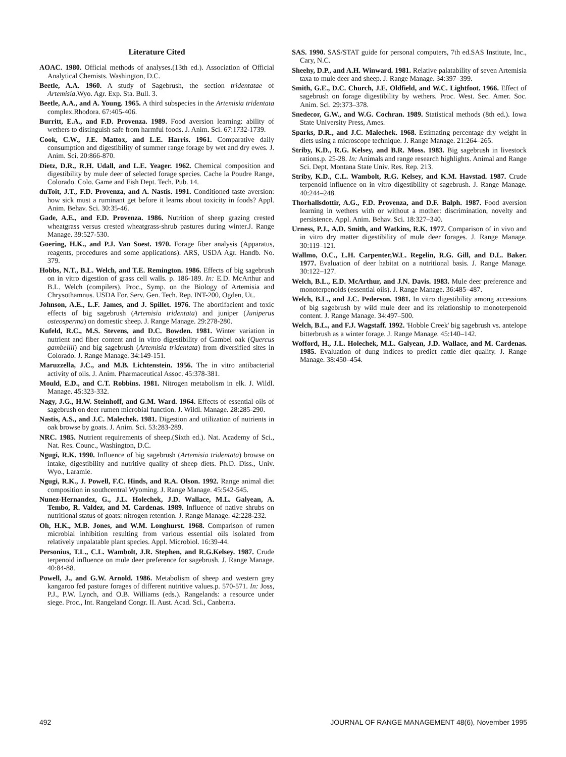Literature Cited
AOAC. 1980. Official methods of analyses.(13th ed.). Association of Official Analytical Chemists. Washington, D.C.
Beetle, A.A. 1960. A study of Sagebrush, the section tridentatae of Artemisia.Wyo. Agr. Exp. Sta. Bull. 3.
Beetle, A.A., and A. Young. 1965. A third subspecies in the Artemisia tridentata complex.Rhodora. 67:405-406.
Burritt, E.A., and F.D. Provenza. 1989. Food aversion learning: ability of wethers to distinguish safe from harmful foods. J. Anim. Sci. 67:1732-1739.
Cook, C.W., J.E. Mattox, and L.E. Harris. 1961. Comparative daily consumption and digestibility of summer range forage by wet and dry ewes. J. Anim. Sci. 20:866-870.
Dietz, D.R., R.H. Udall, and L.E. Yeager. 1962. Chemical composition and digestibility by mule deer of selected forage species. Cache la Poudre Range, Colorado. Colo. Game and Fish Dept. Tech. Pub. 14.
duToit, J.T., F.D. Provenza, and A. Nastis. 1991. Conditioned taste aversion: how sick must a ruminant get before it learns about toxicity in foods? Appl. Anim. Behav. Sci. 30:35-46.
Gade, A.E., and F.D. Provenza. 1986. Nutrition of sheep grazing crested wheatgrass versus crested wheatgrass-shrub pastures during winter.J. Range Manage. 39:527-530.
Goering, H.K., and P.J. Van Soest. 1970. Forage fiber analysis (Apparatus, reagents, procedures and some applications). ARS, USDA Agr. Handb. No. 379.
Hobbs, N.T., B.L. Welch, and T.E. Remington. 1986. Effects of big sagebrush on in vitro digestion of grass cell walls. p. 186-189. In: E.D. McArthur and B.L. Welch (compilers). Proc., Symp. on the Biology of Artemisia and Chrysothamnus. USDA For. Serv. Gen. Tech. Rep. INT-200, Ogden, Ut..
Johnson, A.E., L.F. James, and J. Spillet. 1976. The abortifacient and toxic effects of big sagebrush (Artemisia tridentata) and juniper (Juniperus osteosperma) on domestic sheep. J. Range Manage. 29:278-280.
Kufeld, R.C., M.S. Stevens, and D.C. Bowden. 1981. Winter variation in nutrient and fiber content and in vitro digestibility of Gambel oak (Quercus gambellii) and big sagebrush (Artemisia tridentata) from diversified sites in Colorado. J. Range Manage. 34:149-151.
Maruzzella, J.C., and M.B. Lichtenstein. 1956. The in vitro antibacterial activity of oils. J. Anim. Pharmaceutical Assoc. 45:378-381.
Mould, E.D., and C.T. Robbins. 1981. Nitrogen metabolism in elk. J. Wildl. Manage. 45:323-332.
Nagy, J.G., H.W. Steinhoff, and G.M. Ward. 1964. Effects of essential oils of sagebrush on deer rumen microbial function. J. Wildl. Manage. 28:285-290.
Nastis, A.S., and J.C. Malechek. 1981. Digestion and utilization of nutrients in oak browse by goats. J. Anim. Sci. 53:283-289.
NRC. 1985. Nutrient requirements of sheep.(Sixth ed.). Nat. Academy of Sci., Nat. Res. Counc., Washington, D.C.
Ngugi, R.K. 1990. Influence of big sagebrush (Artemisia tridentata) browse on intake, digestibility and nutritive quality of sheep diets. Ph.D. Diss., Univ. Wyo., Laramie.
Ngugi, R.K., J. Powell, F.C. Hinds, and R.A. Olson. 1992. Range animal diet composition in southcentral Wyoming. J. Range Manage. 45:542-545.
Nunez-Hernandez, G., J.L. Holechek, J.D. Wallace, M.L. Galyean, A. Tembo, R. Valdez, and M. Cardenas. 1989. Influence of native shrubs on nutritional status of goats: nitrogen retention. J. Range Manage. 42:228-232.
Oh, H.K., M.B. Jones, and W.M. Longhurst. 1968. Comparison of rumen microbial inhibition resulting from various essential oils isolated from relatively unpalatable plant species. Appl. Microbiol. 16:39-44.
Personius, T.L., C.L. Wambolt, J.R. Stephen, and R.G.Kelsey. 1987. Crude terpenoid influence on mule deer preference for sagebrush. J. Range Manage. 40:84-88.
Powell, J., and G.W. Arnold. 1986. Metabolism of sheep and western grey kangaroo fed pasture forages of different nutritive values.p. 570-571. In: Joss, P.J., P.W. Lynch, and O.B. Williams (eds.). Rangelands: a resource under siege. Proc., Int. Rangeland Congr. II. Aust. Acad. Sci., Canberra.
SAS. 1990. SAS/STAT guide for personal computers, 7th ed.SAS Institute, Inc., Cary, N.C.
Sheehy, D.P., and A.H. Winward. 1981. Relative palatability of seven Artemisia taxa to mule deer and sheep. J. Range Manage. 34:397–399.
Smith, G.E., D.C. Church, J.E. Oldfield, and W.C. Lightfoot. 1966. Effect of sagebrush on forage digestibility by wethers. Proc. West. Sec. Amer. Soc. Anim. Sci. 29:373–378.
Snedecor, G.W., and W.G. Cochran. 1989. Statistical methods (8th ed.). Iowa State University Press, Ames.
Sparks, D.R., and J.C. Malechek. 1968. Estimating percentage dry weight in diets using a microscope technique. J. Range Manage. 21:264–265.
Striby, K.D., R.G. Kelsey, and B.R. Moss. 1983. Big sagebrush in livestock rations.p. 25-28. In: Animals and range research highlights. Animal and Range Sci. Dept. Montana State Univ. Res. Rep. 213.
Striby, K.D., C.L. Wambolt, R.G. Kelsey, and K.M. Havstad. 1987. Crude terpenoid influence on in vitro digestibility of sagebrush. J. Range Manage. 40:244–248.
Thorhallsdottir, A.G., F.D. Provenza, and D.F. Balph. 1987. Food aversion learning in wethers with or without a mother: discrimination, novelty and persistence. Appl. Anim. Behav. Sci. 18:327–340.
Urness, P.J., A.D. Smith, and Watkins, R.K. 1977. Comparison of in vivo and in vitro dry matter digestibility of mule deer forages. J. Range Manage. 30:119–121.
Wallmo, O.C., L.H. Carpenter,W.L. Regelin, R.G. Gill, and D.L. Baker. 1977. Evaluation of deer habitat on a nutritional basis. J. Range Manage. 30:122–127.
Welch, B.L., E.D. McArthur, and J.N. Davis. 1983. Mule deer preference and monoterpenoids (essential oils). J. Range Manage. 36:485–487.
Welch, B.L., and J.C. Pederson. 1981. In vitro digestibility among accessions of big sagebrush by wild mule deer and its relationship to monoterpenoid content. J. Range Manage. 34:497–500.
Welch, B.L., and F.J. Wagstaff. 1992. 'Hobble Creek' big sagebrush vs. antelope bitterbrush as a winter forage. J. Range Manage. 45:140–142.
Wofford, H., J.L. Holechek, M.L. Galyean, J.D. Wallace, and M. Cardenas. 1985. Evaluation of dung indices to predict cattle diet quality. J. Range Manage. 38:450–454.
492 JOURNAL OF RANGE MANAGEMENT 48(6), November 1995